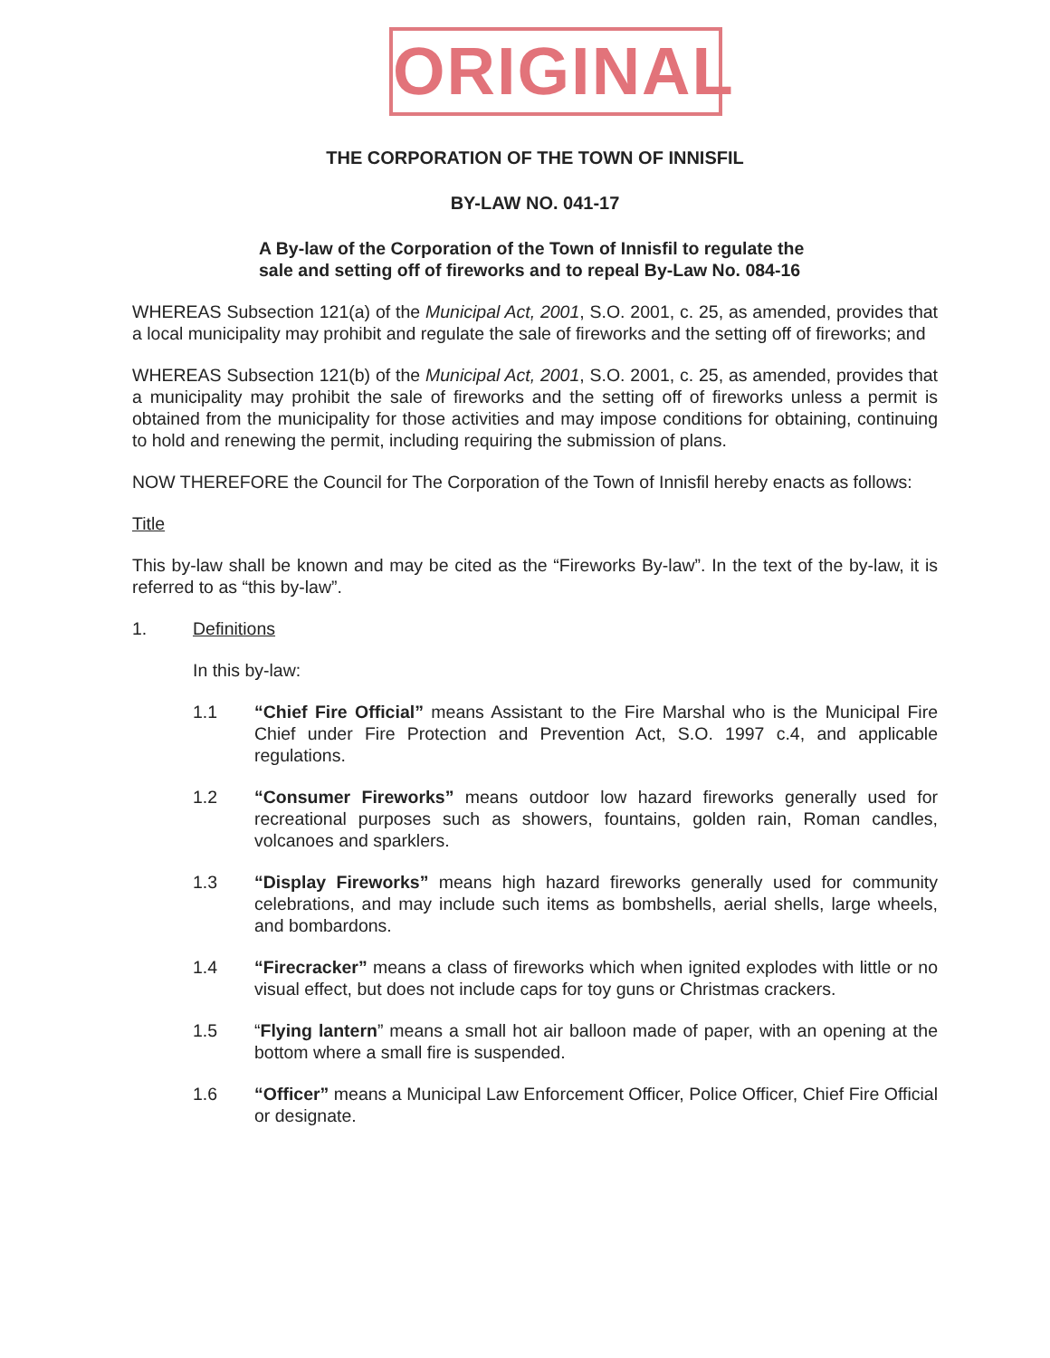ORIGINAL
THE CORPORATION OF THE TOWN OF INNISFIL
BY-LAW NO. 041-17
A By-law of the Corporation of the Town of Innisfil to regulate the sale and setting off of fireworks and to repeal By-Law No. 084-16
WHEREAS Subsection 121(a) of the Municipal Act, 2001, S.O. 2001, c. 25, as amended, provides that a local municipality may prohibit and regulate the sale of fireworks and the setting off of fireworks; and
WHEREAS Subsection 121(b) of the Municipal Act, 2001, S.O. 2001, c. 25, as amended, provides that a municipality may prohibit the sale of fireworks and the setting off of fireworks unless a permit is obtained from the municipality for those activities and may impose conditions for obtaining, continuing to hold and renewing the permit, including requiring the submission of plans.
NOW THEREFORE the Council for The Corporation of the Town of Innisfil hereby enacts as follows:
Title
This by-law shall be known and may be cited as the “Fireworks By-law”. In the text of the by-law, it is referred to as “this by-law”.
1. Definitions
In this by-law:
1.1 “Chief Fire Official” means Assistant to the Fire Marshal who is the Municipal Fire Chief under Fire Protection and Prevention Act, S.O. 1997 c.4, and applicable regulations.
1.2 “Consumer Fireworks” means outdoor low hazard fireworks generally used for recreational purposes such as showers, fountains, golden rain, Roman candles, volcanoes and sparklers.
1.3 “Display Fireworks” means high hazard fireworks generally used for community celebrations, and may include such items as bombshells, aerial shells, large wheels, and bombardons.
1.4 “Firecracker” means a class of fireworks which when ignited explodes with little or no visual effect, but does not include caps for toy guns or Christmas crackers.
1.5 “Flying lantern” means a small hot air balloon made of paper, with an opening at the bottom where a small fire is suspended.
1.6 “Officer” means a Municipal Law Enforcement Officer, Police Officer, Chief Fire Official or designate.